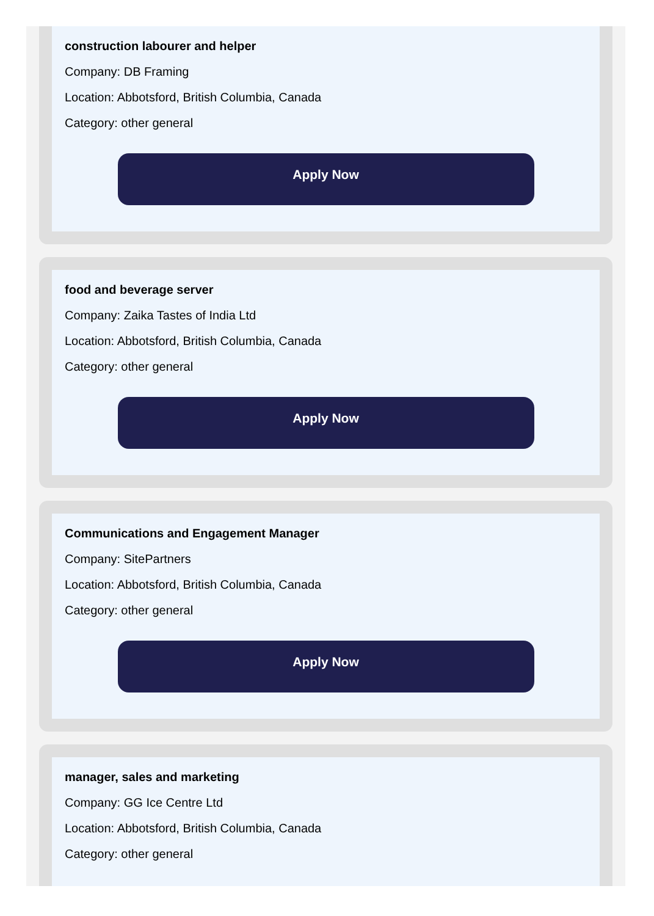construction labourer and helper
Company: DB Framing
Location: Abbotsford, British Columbia, Canada
Category: other general
Apply Now
food and beverage server
Company: Zaika Tastes of India Ltd
Location: Abbotsford, British Columbia, Canada
Category: other general
Apply Now
Communications and Engagement Manager
Company: SitePartners
Location: Abbotsford, British Columbia, Canada
Category: other general
Apply Now
manager, sales and marketing
Company: GG Ice Centre Ltd
Location: Abbotsford, British Columbia, Canada
Category: other general